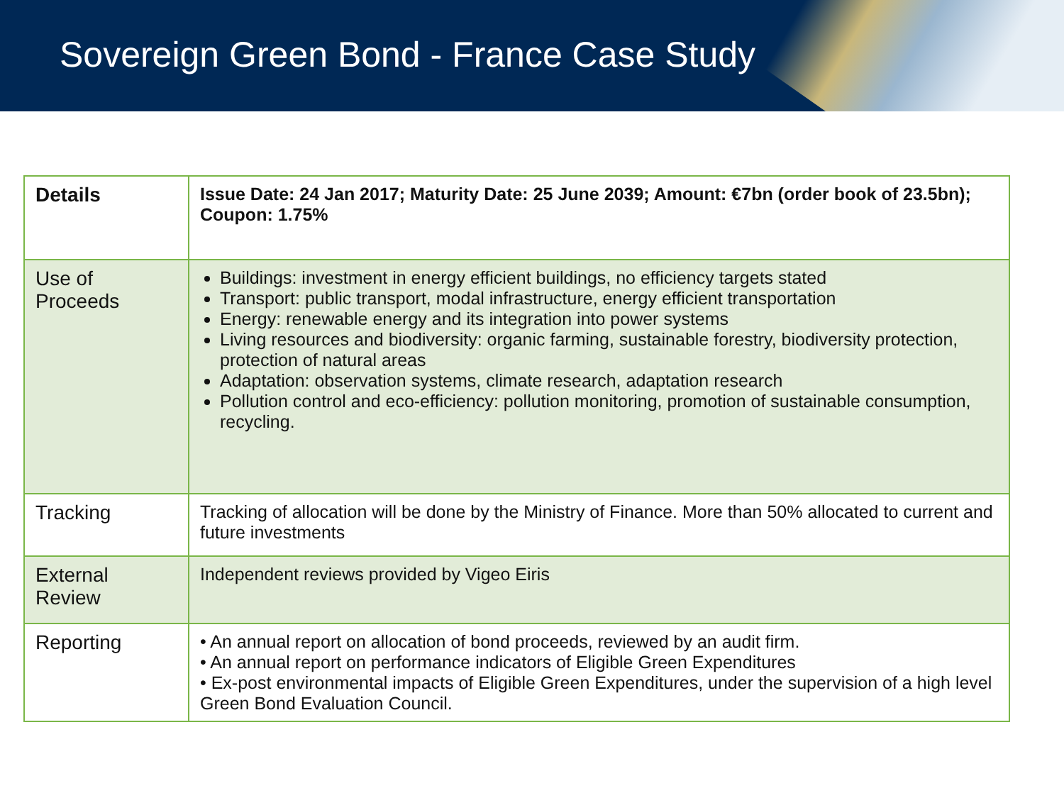Sovereign Green Bond - France Case Study
| Details | Issue Date: 24 Jan 2017; Maturity Date: 25 June 2039; Amount: €7bn (order book of 23.5bn); Coupon: 1.75% |
| Use of Proceeds | Buildings: investment in energy efficient buildings, no efficiency targets stated Transport: public transport, modal infrastructure, energy efficient transportation Energy: renewable energy and its integration into power systems Living resources and biodiversity: organic farming, sustainable forestry, biodiversity protection, protection of natural areas Adaptation: observation systems, climate research, adaptation research Pollution control and eco-efficiency: pollution monitoring, promotion of sustainable consumption, recycling. |
| Tracking | Tracking of allocation will be done by the Ministry of Finance. More than 50% allocated to current and future investments |
| External Review | Independent reviews provided by Vigeo Eiris |
| Reporting | • An annual report on allocation of bond proceeds, reviewed by an audit firm. • An annual report on performance indicators of Eligible Green Expenditures • Ex-post environmental impacts of Eligible Green Expenditures, under the supervision of a high level Green Bond Evaluation Council. |